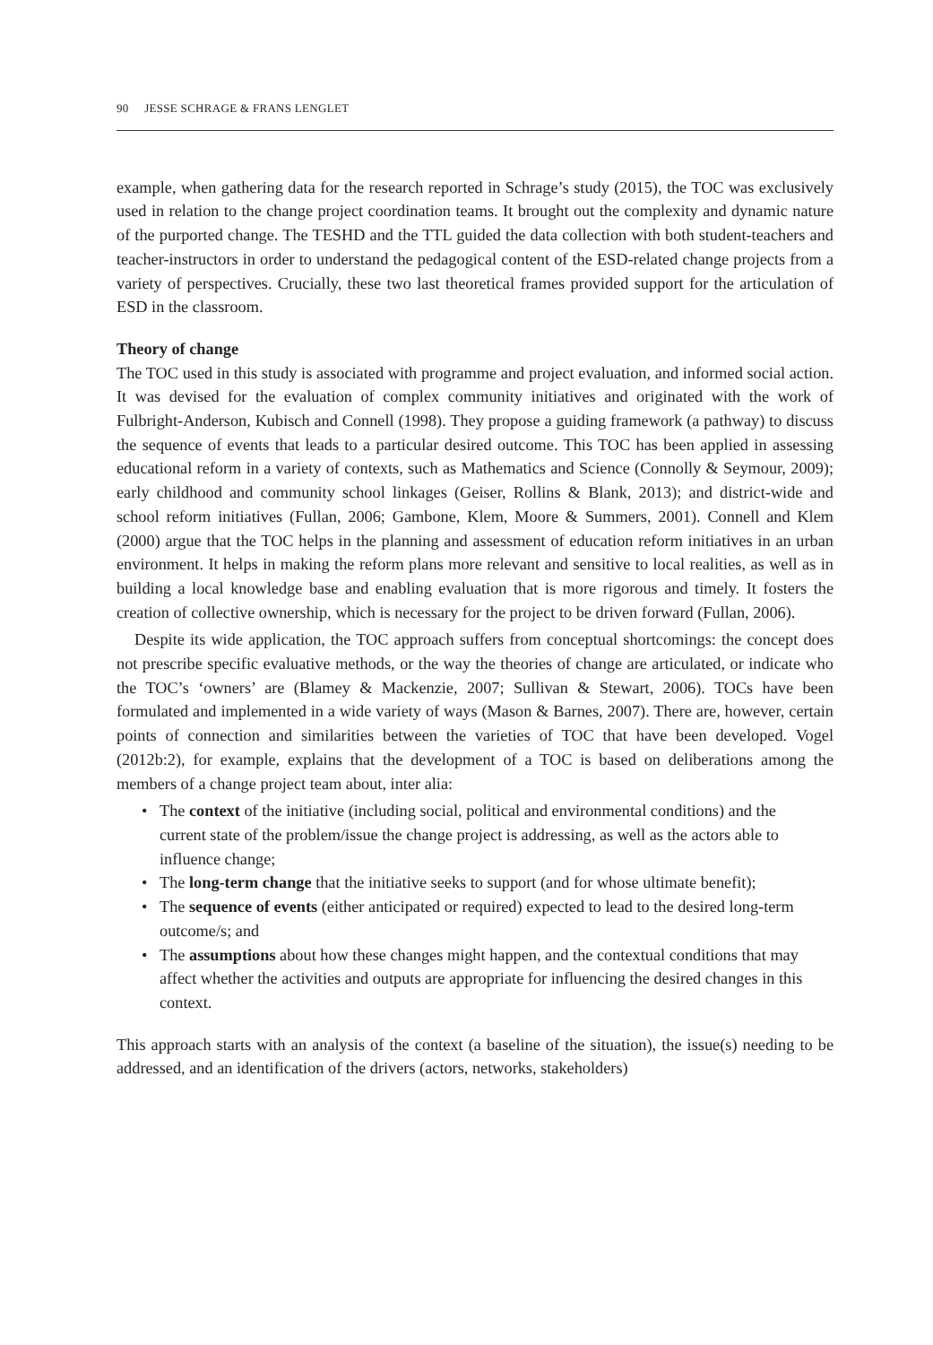90 JESSE SCHRAGE & FRANS LENGLET
example, when gathering data for the research reported in Schrage’s study (2015), the TOC was exclusively used in relation to the change project coordination teams. It brought out the complexity and dynamic nature of the purported change. The TESHD and the TTL guided the data collection with both student-teachers and teacher-instructors in order to understand the pedagogical content of the ESD-related change projects from a variety of perspectives. Crucially, these two last theoretical frames provided support for the articulation of ESD in the classroom.
Theory of change
The TOC used in this study is associated with programme and project evaluation, and informed social action. It was devised for the evaluation of complex community initiatives and originated with the work of Fulbright-Anderson, Kubisch and Connell (1998). They propose a guiding framework (a pathway) to discuss the sequence of events that leads to a particular desired outcome. This TOC has been applied in assessing educational reform in a variety of contexts, such as Mathematics and Science (Connolly & Seymour, 2009); early childhood and community school linkages (Geiser, Rollins & Blank, 2013); and district-wide and school reform initiatives (Fullan, 2006; Gambone, Klem, Moore & Summers, 2001). Connell and Klem (2000) argue that the TOC helps in the planning and assessment of education reform initiatives in an urban environment. It helps in making the reform plans more relevant and sensitive to local realities, as well as in building a local knowledge base and enabling evaluation that is more rigorous and timely. It fosters the creation of collective ownership, which is necessary for the project to be driven forward (Fullan, 2006).
Despite its wide application, the TOC approach suffers from conceptual shortcomings: the concept does not prescribe specific evaluative methods, or the way the theories of change are articulated, or indicate who the TOC’s ‘owners’ are (Blamey & Mackenzie, 2007; Sullivan & Stewart, 2006). TOCs have been formulated and implemented in a wide variety of ways (Mason & Barnes, 2007). There are, however, certain points of connection and similarities between the varieties of TOC that have been developed. Vogel (2012b:2), for example, explains that the development of a TOC is based on deliberations among the members of a change project team about, inter alia:
• The context of the initiative (including social, political and environmental conditions) and the current state of the problem/issue the change project is addressing, as well as the actors able to influence change;
• The long-term change that the initiative seeks to support (and for whose ultimate benefit);
• The sequence of events (either anticipated or required) expected to lead to the desired long-term outcome/s; and
• The assumptions about how these changes might happen, and the contextual conditions that may affect whether the activities and outputs are appropriate for influencing the desired changes in this context.
This approach starts with an analysis of the context (a baseline of the situation), the issue(s) needing to be addressed, and an identification of the drivers (actors, networks, stakeholders)